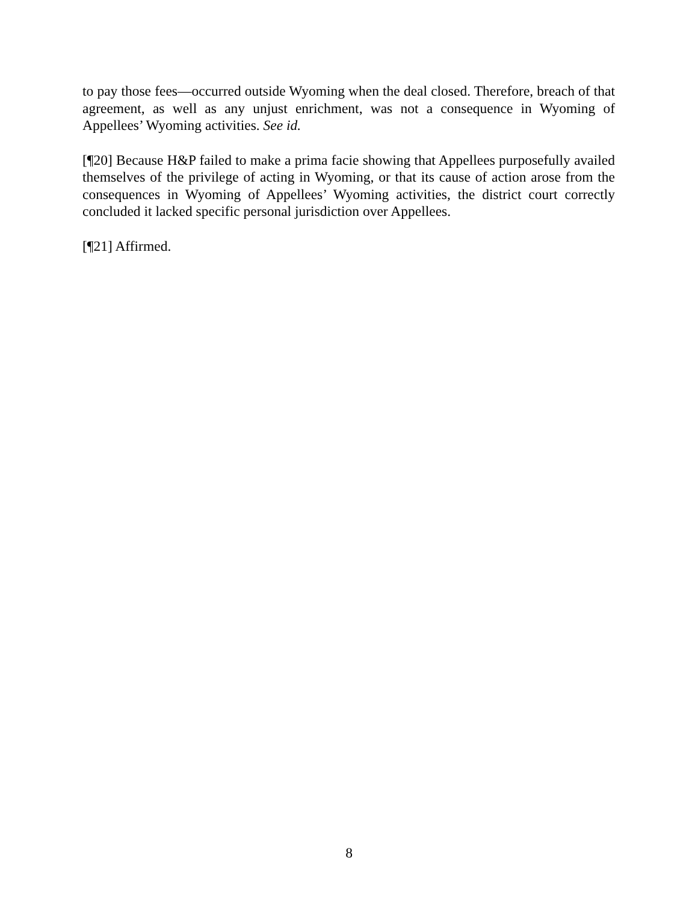to pay those fees—occurred outside Wyoming when the deal closed. Therefore, breach of that agreement, as well as any unjust enrichment, was not a consequence in Wyoming of Appellees’ Wyoming activities. See id.
[¶20] Because H&P failed to make a prima facie showing that Appellees purposefully availed themselves of the privilege of acting in Wyoming, or that its cause of action arose from the consequences in Wyoming of Appellees’ Wyoming activities, the district court correctly concluded it lacked specific personal jurisdiction over Appellees.
[¶21] Affirmed.
8